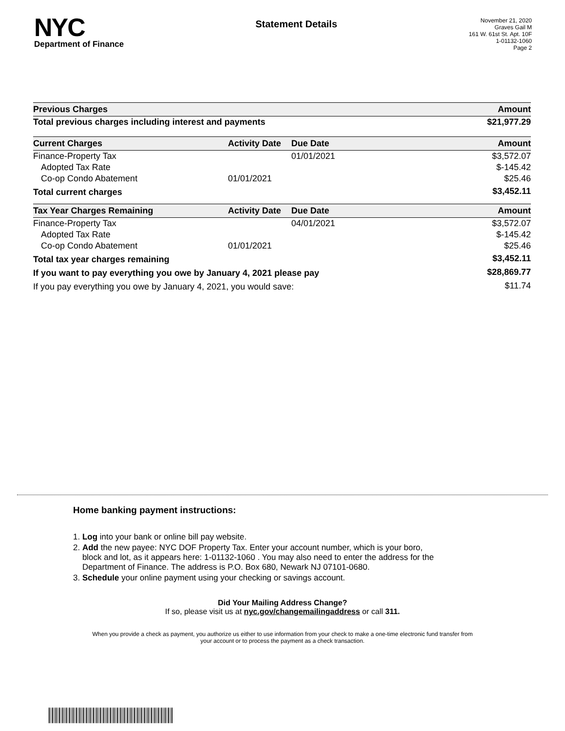NYC
Department of Finance
Statement Details
November 21, 2020
Graves Gail M
161 W. 61st St. Apt. 10F
1-01132-1060
Page 2
| Previous Charges | Amount |
| --- | --- |
| Total previous charges including interest and payments | $21,977.29 |
| Current Charges | Activity Date | Due Date | Amount |
| --- | --- | --- | --- |
| Finance-Property Tax | | 01/01/2021 | $3,572.07 |
| Adopted Tax Rate | | | $-145.42 |
| Co-op Condo Abatement | 01/01/2021 | | $25.46 |
| Total current charges | | | $3,452.11 |
| Tax Year Charges Remaining | Activity Date | Due Date | Amount |
| Finance-Property Tax | | 04/01/2021 | $3,572.07 |
| Adopted Tax Rate | | | $-145.42 |
| Co-op Condo Abatement | 01/01/2021 | | $25.46 |
| Total tax year charges remaining | | | $3,452.11 |
| If you want to pay everything you owe by January 4, 2021 please pay | | | $28,869.77 |
| If you pay everything you owe by January 4, 2021, you would save: | | | $11.74 |
Home banking payment instructions:
1. Log into your bank or online bill pay website.
2. Add the new payee: NYC DOF Property Tax. Enter your account number, which is your boro,
block and lot, as it appears here: 1-01132-1060 . You may also need to enter the address for the
Department of Finance. The address is P.O. Box 680, Newark NJ 07101-0680.
3. Schedule your online payment using your checking or savings account.
Did Your Mailing Address Change?
If so, please visit us at nyc.gov/changemailingaddress or call 311.
When you provide a check as payment, you authorize us either to use information from your check to make a one-time electronic fund transfer from your account or to process the payment as a check transaction.